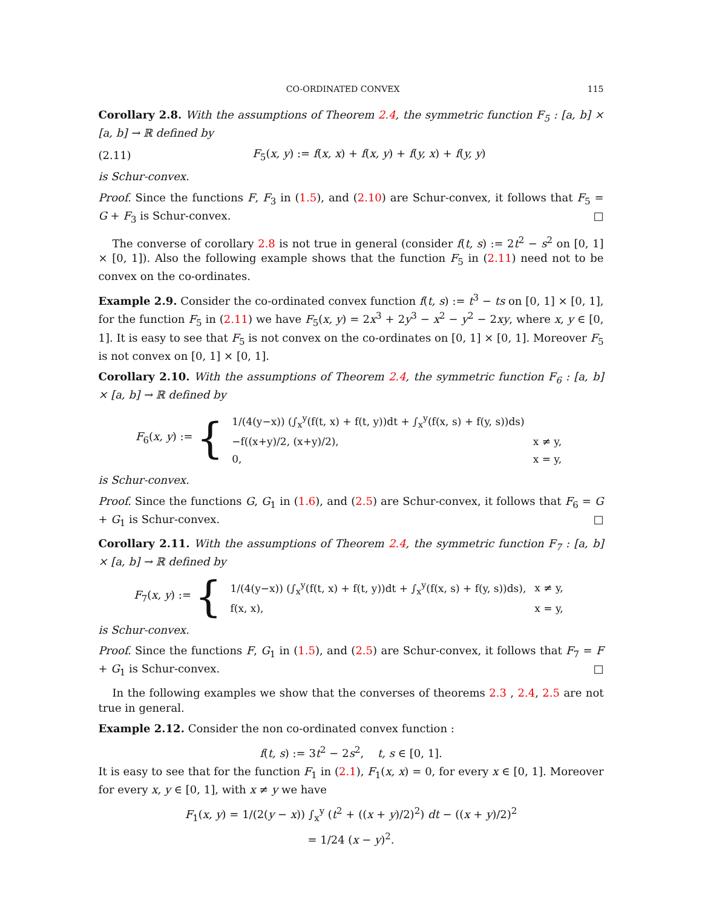CO-ORDINATED CONVEX 115
Corollary 2.8. With the assumptions of Theorem 2.4, the symmetric function F<sub>5</sub> : [a, b] × [a, b] → ℝ defined by
(2.11) F<sub>5</sub>(x, y) := f(x, x) + f(x, y) + f(y, x) + f(y, y)
is Schur-convex.
Proof. Since the functions F, F<sub>3</sub> in (1.5), and (2.10) are Schur-convex, it follows that F<sub>5</sub> = G + F<sub>3</sub> is Schur-convex. □
The converse of corollary 2.8 is not true in general (consider f(t, s) := 2t<sup>2</sup> − s<sup>2</sup> on [0, 1] × [0, 1]). Also the following example shows that the function F<sub>5</sub> in (2.11) need not to be convex on the co-ordinates.
Example 2.9. Consider the co-ordinated convex function f(t, s) := t<sup>3</sup> − ts on [0, 1] × [0, 1], for the function F<sub>5</sub> in (2.11) we have F<sub>5</sub>(x, y) = 2x<sup>3</sup> + 2y<sup>3</sup> − x<sup>2</sup> − y<sup>2</sup> − 2xy, where x, y ∈ [0, 1]. It is easy to see that F<sub>5</sub> is not convex on the co-ordinates on [0, 1] × [0, 1]. Moreover F<sub>5</sub> is not convex on [0, 1] × [0, 1].
Corollary 2.10. With the assumptions of Theorem 2.4, the symmetric function F<sub>6</sub> : [a, b] × [a, b] → ℝ defined by
F<sub>6</sub>(x, y) := {
| 1/(4(y−x)) (∫<sub>x</sub><sup>y</sup>(f(t, x) + f(t, y))dt + ∫<sub>x</sub><sup>y</sup>(f(x, s) + f(y, s))ds) | |
| −f((x+y)/2, (x+y)/2), | x ≠ y, |
| 0, | x = y, |
is Schur-convex.
Proof. Since the functions G, G<sub>1</sub> in (1.6), and (2.5) are Schur-convex, it follows that F<sub>6</sub> = G + G<sub>1</sub> is Schur-convex. □
Corollary 2.11. With the assumptions of Theorem 2.4, the symmetric function F<sub>7</sub> : [a, b] × [a, b] → ℝ defined by
F<sub>7</sub>(x, y) := {
| 1/(4(y−x)) (∫<sub>x</sub><sup>y</sup>(f(t, x) + f(t, y))dt + ∫<sub>x</sub><sup>y</sup>(f(x, s) + f(y, s))ds), | x ≠ y, |
| f(x, x), | x = y, |
is Schur-convex.
Proof. Since the functions F, G<sub>1</sub> in (1.5), and (2.5) are Schur-convex, it follows that F<sub>7</sub> = F + G<sub>1</sub> is Schur-convex. □
In the following examples we show that the converses of theorems 2.3 , 2.4, 2.5 are not true in general.
Example 2.12. Consider the non co-ordinated convex function :
f(t, s) := 3t<sup>2</sup> − 2s<sup>2</sup>, t, s ∈ [0, 1].
It is easy to see that for the function F<sub>1</sub> in (2.1), F<sub>1</sub>(x, x) = 0, for every x ∈ [0, 1]. Moreover for every x, y ∈ [0, 1], with x ≠ y we have
F<sub>1</sub>(x, y) = 1/(2(y − x)) ∫<sub>x</sub><sup>y</sup> (t<sup>2</sup> + ((x + y)/2)<sup>2</sup>) dt − ((x + y)/2)<sup>2</sup>
= 1/24 (x − y)<sup>2</sup>.